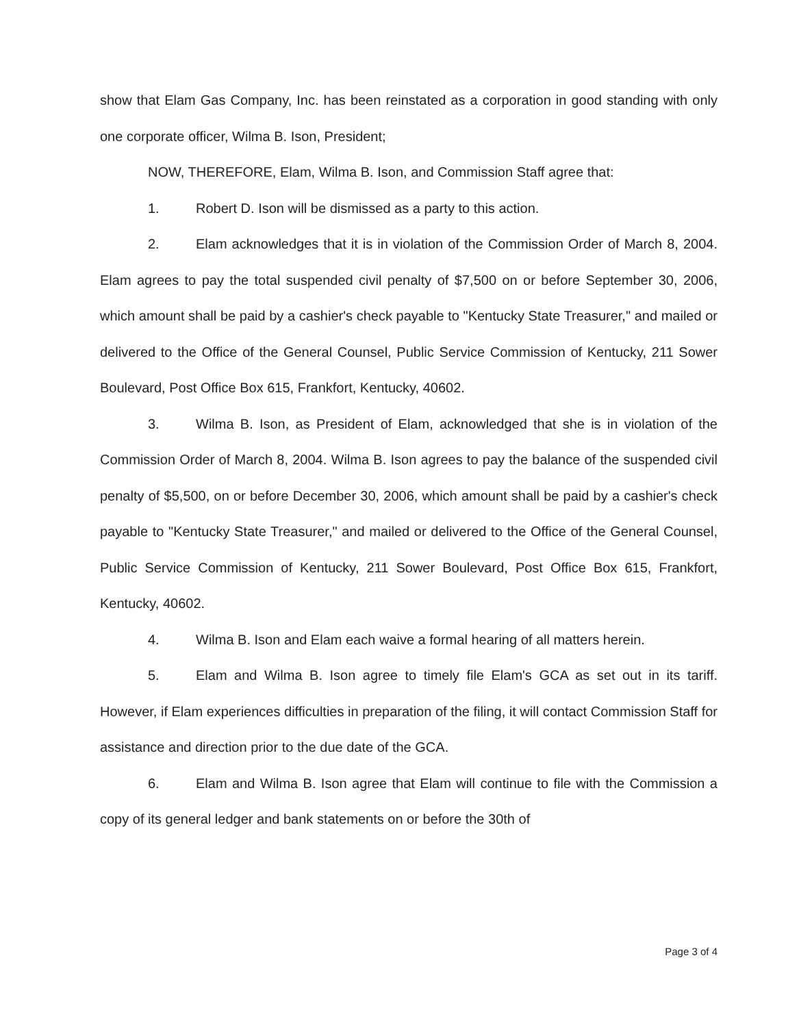show that Elam Gas Company, Inc. has been reinstated as a corporation in good standing with only one corporate officer, Wilma B. Ison, President;
NOW, THEREFORE, Elam, Wilma B. Ison, and Commission Staff agree that:
1. Robert D. Ison will be dismissed as a party to this action.
2. Elam acknowledges that it is in violation of the Commission Order of March 8, 2004. Elam agrees to pay the total suspended civil penalty of $7,500 on or before September 30, 2006, which amount shall be paid by a cashier's check payable to "Kentucky State Treasurer," and mailed or delivered to the Office of the General Counsel, Public Service Commission of Kentucky, 211 Sower Boulevard, Post Office Box 615, Frankfort, Kentucky, 40602.
3. Wilma B. Ison, as President of Elam, acknowledged that she is in violation of the Commission Order of March 8, 2004. Wilma B. Ison agrees to pay the balance of the suspended civil penalty of $5,500, on or before December 30, 2006, which amount shall be paid by a cashier's check payable to "Kentucky State Treasurer," and mailed or delivered to the Office of the General Counsel, Public Service Commission of Kentucky, 211 Sower Boulevard, Post Office Box 615, Frankfort, Kentucky, 40602.
4. Wilma B. Ison and Elam each waive a formal hearing of all matters herein.
5. Elam and Wilma B. Ison agree to timely file Elam's GCA as set out in its tariff. However, if Elam experiences difficulties in preparation of the filing, it will contact Commission Staff for assistance and direction prior to the due date of the GCA.
6. Elam and Wilma B. Ison agree that Elam will continue to file with the Commission a copy of its general ledger and bank statements on or before the 30th of
Page 3 of 4